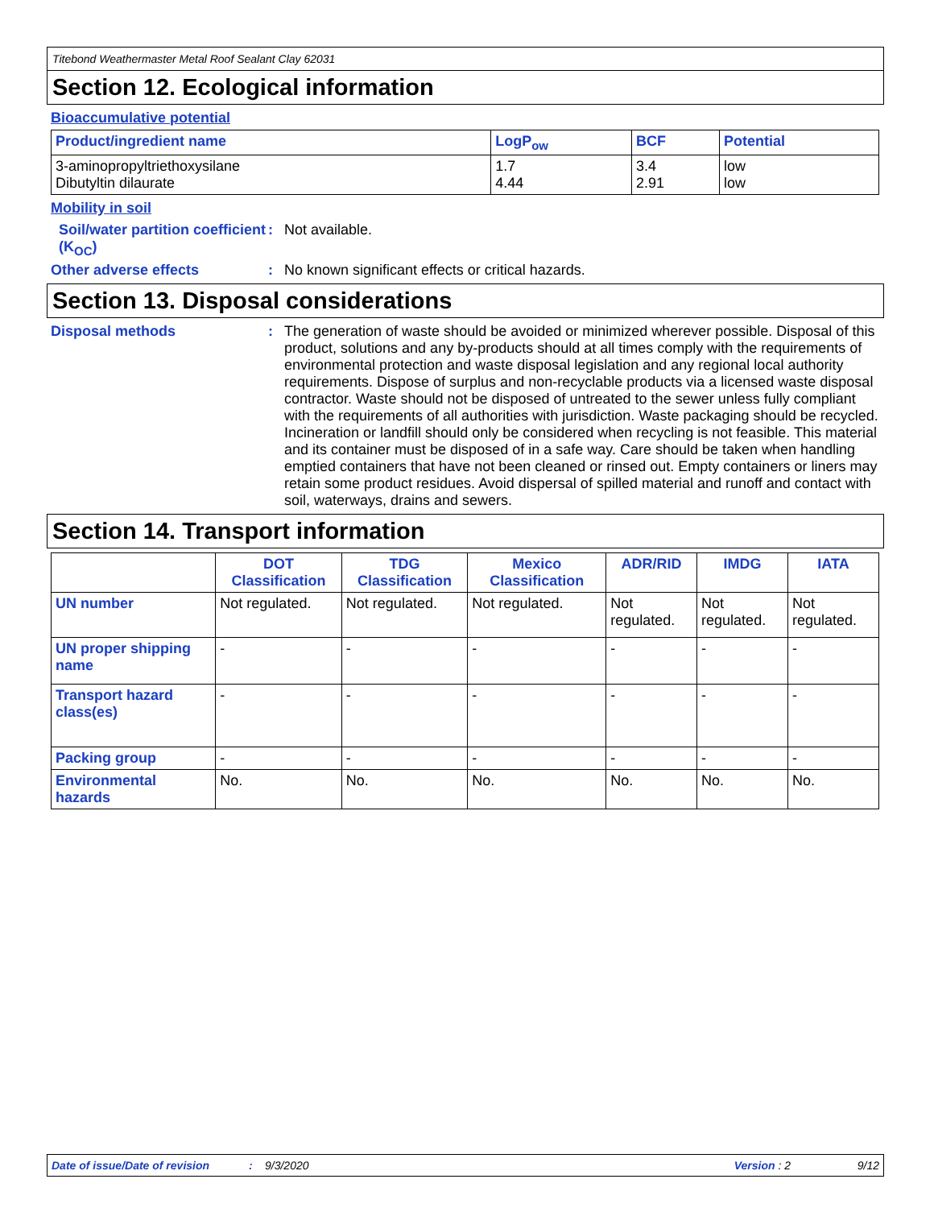Titebond Weathermaster Metal Roof Sealant Clay 62031
Section 12. Ecological information
Bioaccumulative potential
| Product/ingredient name | LogP<sub>ow</sub> | BCF | Potential |
| --- | --- | --- | --- |
| 3-aminopropyltriethoxysilane Dibutyltin dilaurate | 1.7 4.44 | 3.4 2.91 | low low |
Mobility in soil
Soil/water partition coefficient (K<sub>OC</sub>)
: Not available.
Other adverse effects : No known significant effects or critical hazards.
Section 13. Disposal considerations
Disposal methods : The generation of waste should be avoided or minimized wherever possible. Disposal of this product, solutions and any by-products should at all times comply with the requirements of environmental protection and waste disposal legislation and any regional local authority requirements. Dispose of surplus and non-recyclable products via a licensed waste disposal contractor. Waste should not be disposed of untreated to the sewer unless fully compliant with the requirements of all authorities with jurisdiction. Waste packaging should be recycled. Incineration or landfill should only be considered when recycling is not feasible. This material and its container must be disposed of in a safe way. Care should be taken when handling emptied containers that have not been cleaned or rinsed out. Empty containers or liners may retain some product residues. Avoid dispersal of spilled material and runoff and contact with soil, waterways, drains and sewers.
Section 14. Transport information
| | DOT Classification | TDG Classification | Mexico Classification | ADR/RID | IMDG | IATA |
| --- | --- | --- | --- | --- | --- | --- |
| UN number | Not regulated. | Not regulated. | Not regulated. | Not regulated. | Not regulated. | Not regulated. |
| UN proper shipping name | - | - | - | - | - | - |
| Transport hazard class(es) | - | - | - | - | - | - |
| Packing group | - | - | - | - | - | - |
| Environmental hazards | No. | No. | No. | No. | No. | No. |
Date of issue/Date of revision: 9/3/2020 Version : 2 9/12